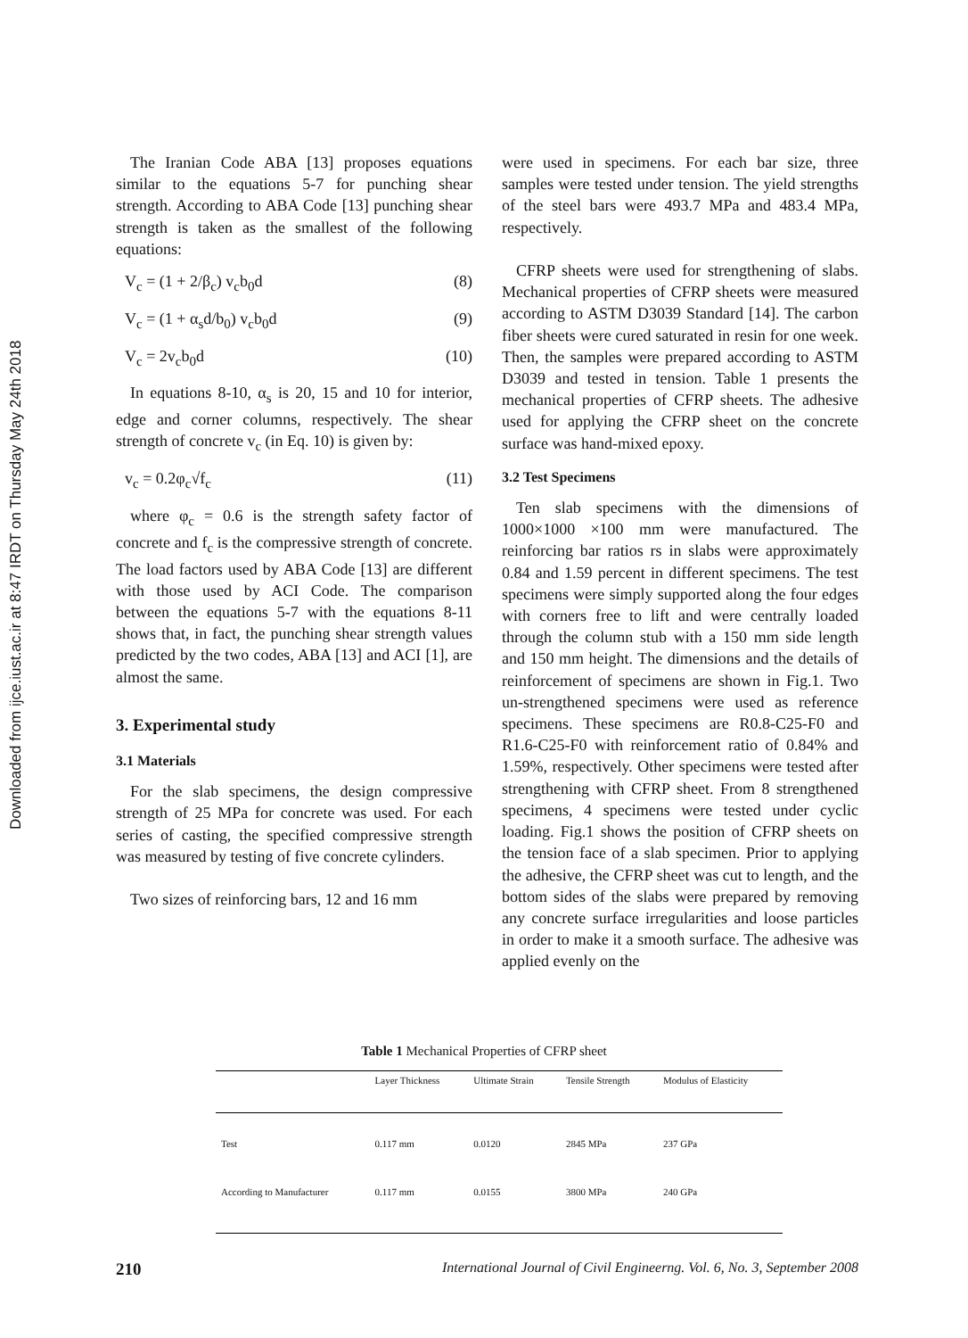Downloaded from ijce.iust.ac.ir at 8:47 IRDT on Thursday May 24th 2018
The Iranian Code ABA [13] proposes equations similar to the equations 5-7 for punching shear strength. According to ABA Code [13] punching shear strength is taken as the smallest of the following equations:
V<sub>c</sub> = (1 + 2/β<sub>c</sub>) v<sub>c</sub>b<sub>0</sub>d (8)
V<sub>c</sub> = (1 + α<sub>s</sub>d/b<sub>0</sub>) v<sub>c</sub>b<sub>0</sub>d (9)
V<sub>c</sub> = 2v<sub>c</sub>b<sub>0</sub>d (10)
In equations 8-10, α<sub>s</sub> is 20, 15 and 10 for interior, edge and corner columns, respectively. The shear strength of concrete v<sub>c</sub> (in Eq. 10) is given by:
v<sub>c</sub> = 0.2φ<sub>c</sub>√f<sub>c</sub> (11)
where φ<sub>c</sub> = 0.6 is the strength safety factor of concrete and f<sub>c</sub> is the compressive strength of concrete. The load factors used by ABA Code [13] are different with those used by ACI Code. The comparison between the equations 5-7 with the equations 8-11 shows that, in fact, the punching shear strength values predicted by the two codes, ABA [13] and ACI [1], are almost the same.
3. Experimental study
3.1 Materials
For the slab specimens, the design compressive strength of 25 MPa for concrete was used. For each series of casting, the specified compressive strength was measured by testing of five concrete cylinders.
Two sizes of reinforcing bars, 12 and 16 mm
were used in specimens. For each bar size, three samples were tested under tension. The yield strengths of the steel bars were 493.7 MPa and 483.4 MPa, respectively.
CFRP sheets were used for strengthening of slabs. Mechanical properties of CFRP sheets were measured according to ASTM D3039 Standard [14]. The carbon fiber sheets were cured saturated in resin for one week. Then, the samples were prepared according to ASTM D3039 and tested in tension. Table 1 presents the mechanical properties of CFRP sheets. The adhesive used for applying the CFRP sheet on the concrete surface was hand-mixed epoxy.
3.2 Test Specimens
Ten slab specimens with the dimensions of 1000×1000 ×100 mm were manufactured. The reinforcing bar ratios rs in slabs were approximately 0.84 and 1.59 percent in different specimens. The test specimens were simply supported along the four edges with corners free to lift and were centrally loaded through the column stub with a 150 mm side length and 150 mm height. The dimensions and the details of reinforcement of specimens are shown in Fig.1. Two un-strengthened specimens were used as reference specimens. These specimens are R0.8-C25-F0 and R1.6-C25-F0 with reinforcement ratio of 0.84% and 1.59%, respectively. Other specimens were tested after strengthening with CFRP sheet. From 8 strengthened specimens, 4 specimens were tested under cyclic loading. Fig.1 shows the position of CFRP sheets on the tension face of a slab specimen. Prior to applying the adhesive, the CFRP sheet was cut to length, and the bottom sides of the slabs were prepared by removing any concrete surface irregularities and loose particles in order to make it a smooth surface. The adhesive was applied evenly on the
Table 1 Mechanical Properties of CFRP sheet
| | Layer Thickness | Ultimate Strain | Tensile Strength | Modulus of Elasticity |
| --- | --- | --- | --- | --- |
| Test | 0.117 mm | 0.0120 | 2845 MPa | 237 GPa |
| According to Manufacturer | 0.117 mm | 0.0155 | 3800 MPa | 240 GPa |
210 International Journal of Civil Engineerng. Vol. 6, No. 3, September 2008